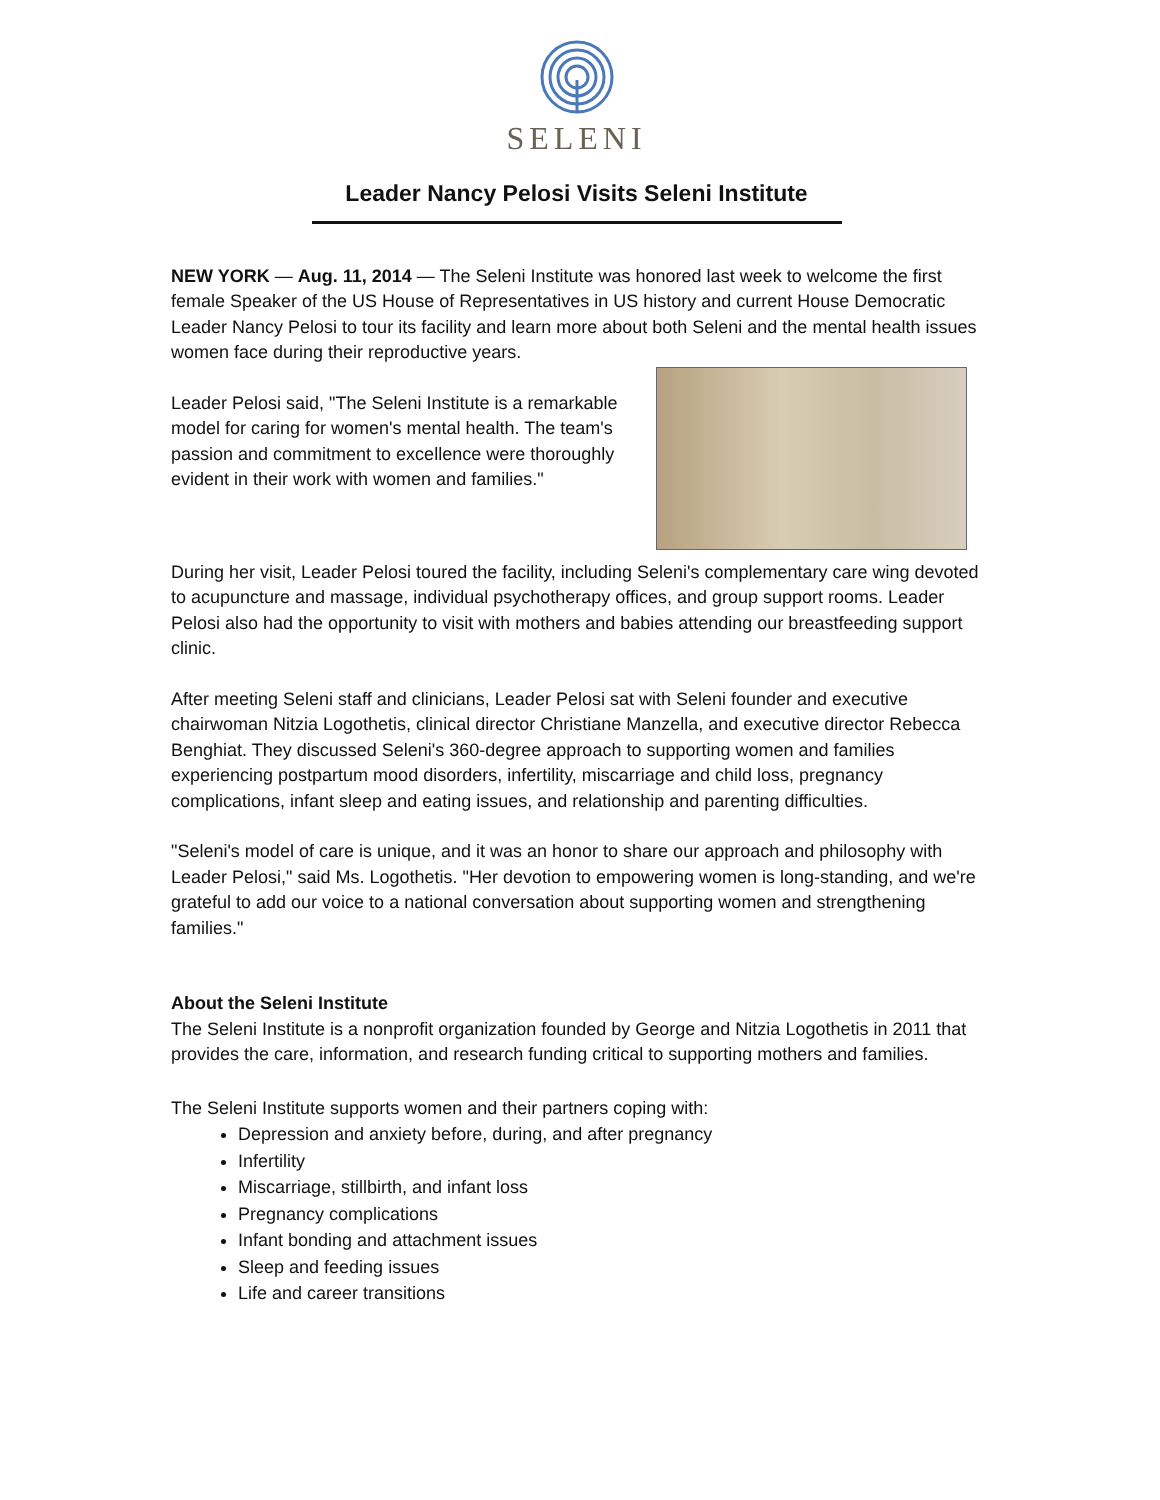SELENI
Leader Nancy Pelosi Visits Seleni Institute
NEW YORK — Aug. 11, 2014 — The Seleni Institute was honored last week to welcome the first female Speaker of the US House of Representatives in US history and current House Democratic Leader Nancy Pelosi to tour its facility and learn more about both Seleni and the mental health issues women face during their reproductive years.
Leader Pelosi said, "The Seleni Institute is a remarkable model for caring for women's mental health. The team's passion and commitment to excellence were thoroughly evident in their work with women and families."
During her visit, Leader Pelosi toured the facility, including Seleni's complementary care wing devoted to acupuncture and massage, individual psychotherapy offices, and group support rooms. Leader Pelosi also had the opportunity to visit with mothers and babies attending our breastfeeding support clinic.
After meeting Seleni staff and clinicians, Leader Pelosi sat with Seleni founder and executive chairwoman Nitzia Logothetis, clinical director Christiane Manzella, and executive director Rebecca Benghiat. They discussed Seleni's 360-degree approach to supporting women and families experiencing postpartum mood disorders, infertility, miscarriage and child loss, pregnancy complications, infant sleep and eating issues, and relationship and parenting difficulties.
"Seleni's model of care is unique, and it was an honor to share our approach and philosophy with Leader Pelosi," said Ms. Logothetis. "Her devotion to empowering women is long-standing, and we're grateful to add our voice to a national conversation about supporting women and strengthening families."
About the Seleni Institute
The Seleni Institute is a nonprofit organization founded by George and Nitzia Logothetis in 2011 that provides the care, information, and research funding critical to supporting mothers and families.
The Seleni Institute supports women and their partners coping with:
Depression and anxiety before, during, and after pregnancy
Infertility
Miscarriage, stillbirth, and infant loss
Pregnancy complications
Infant bonding and attachment issues
Sleep and feeding issues
Life and career transitions